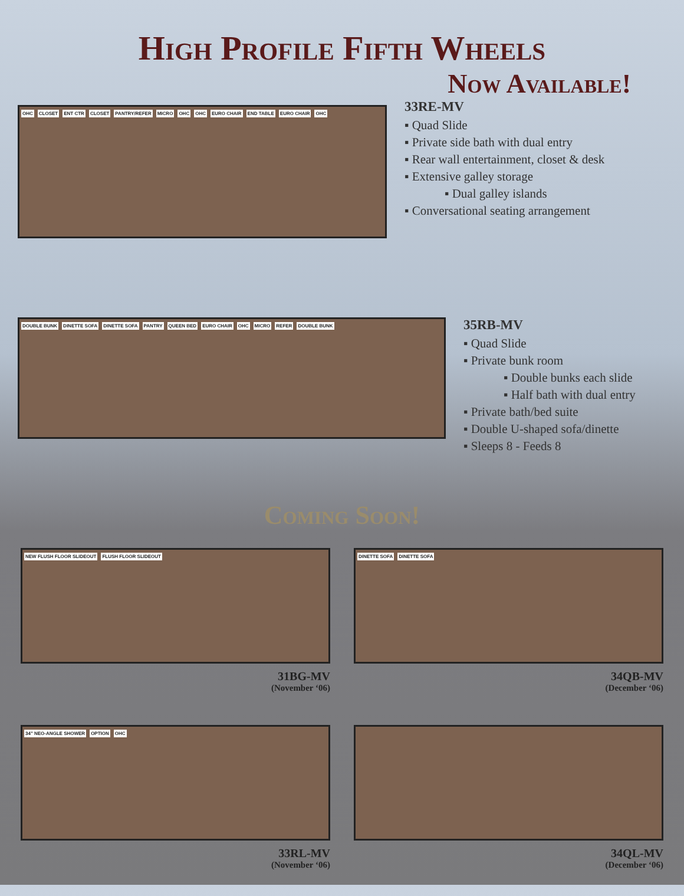High Profile Fifth Wheels
Now Available!
OHC CLOSET ENT CTR CLOSET PANTRY/REFER MICRO OHC OHC EURO CHAIR END TABLE EURO CHAIR OHC
33RE-MV
▪ Quad Slide
▪ Private side bath with dual entry
▪ Rear wall entertainment, closet & desk
▪ Extensive galley storage
▪ Dual galley islands
▪ Conversational seating arrangement
DOUBLE BUNK DINETTE SOFA DINETTE SOFA PANTRY QUEEN BED EURO CHAIR OHC MICRO REFER DOUBLE BUNK
35RB-MV
▪ Quad Slide
▪ Private bunk room
▪ Double bunks each slide
▪ Half bath with dual entry
▪ Private bath/bed suite
▪ Double U-shaped sofa/dinette
▪ Sleeps 8 - Feeds 8
Coming Soon!
NEW FLUSH FLOOR SLIDEOUT FLUSH FLOOR SLIDEOUT
31BG-MV
(November ‘06)
DINETTE SOFA DINETTE SOFA
34QB-MV
(December ‘06)
34" NEO-ANGLE SHOWER OPTION OHC
33RL-MV
(November ‘06)
34QL-MV
(December ‘06)